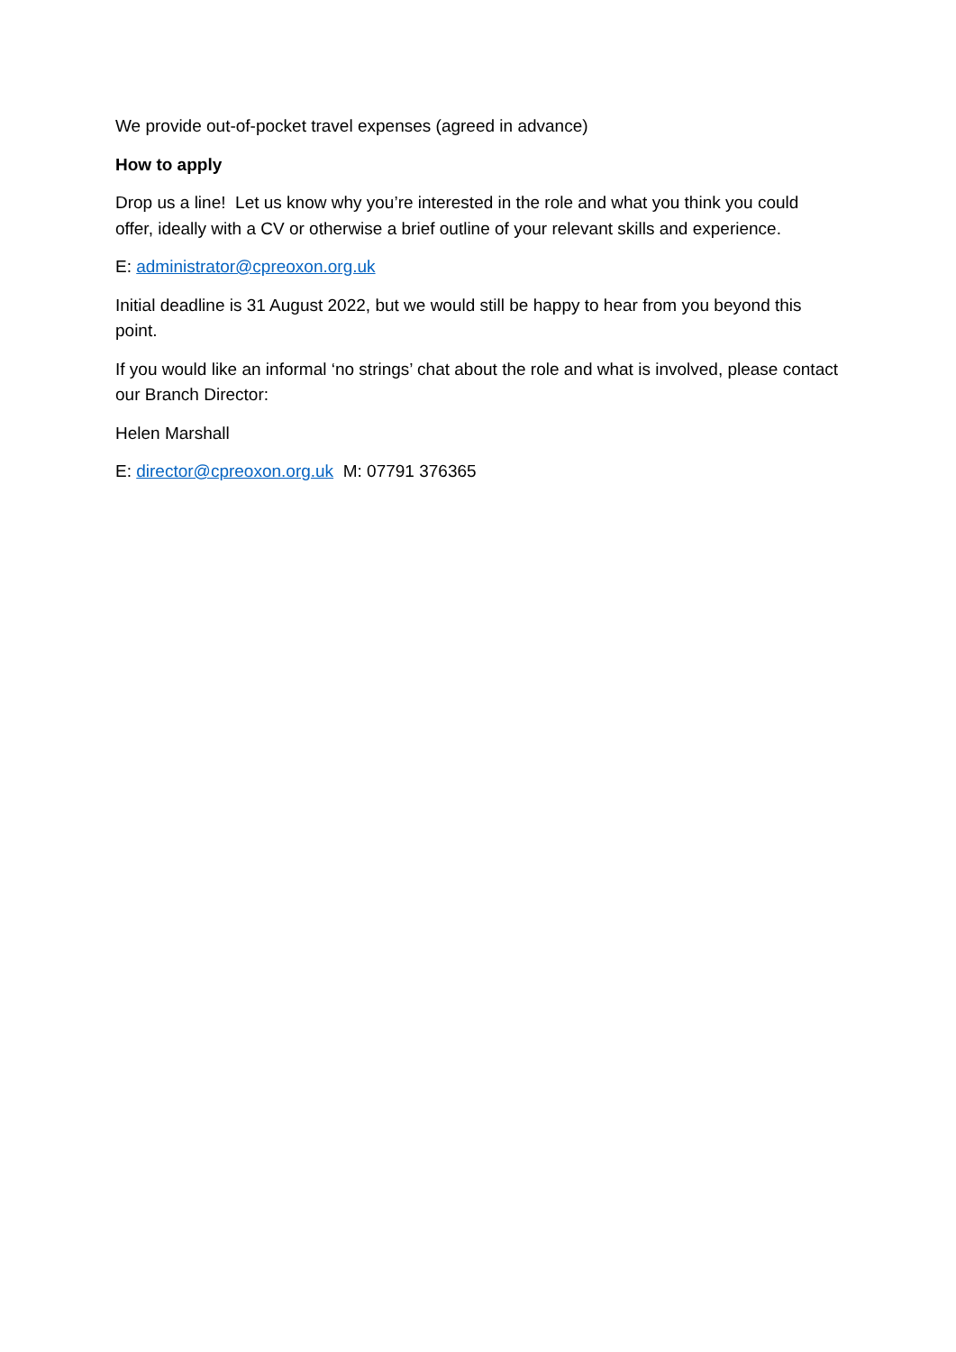We provide out-of-pocket travel expenses (agreed in advance)
How to apply
Drop us a line! Let us know why you’re interested in the role and what you think you could offer, ideally with a CV or otherwise a brief outline of your relevant skills and experience.
E: administrator@cpreoxon.org.uk
Initial deadline is 31 August 2022, but we would still be happy to hear from you beyond this point.
If you would like an informal ‘no strings’ chat about the role and what is involved, please contact our Branch Director:
Helen Marshall
E: director@cpreoxon.org.uk M: 07791 376365